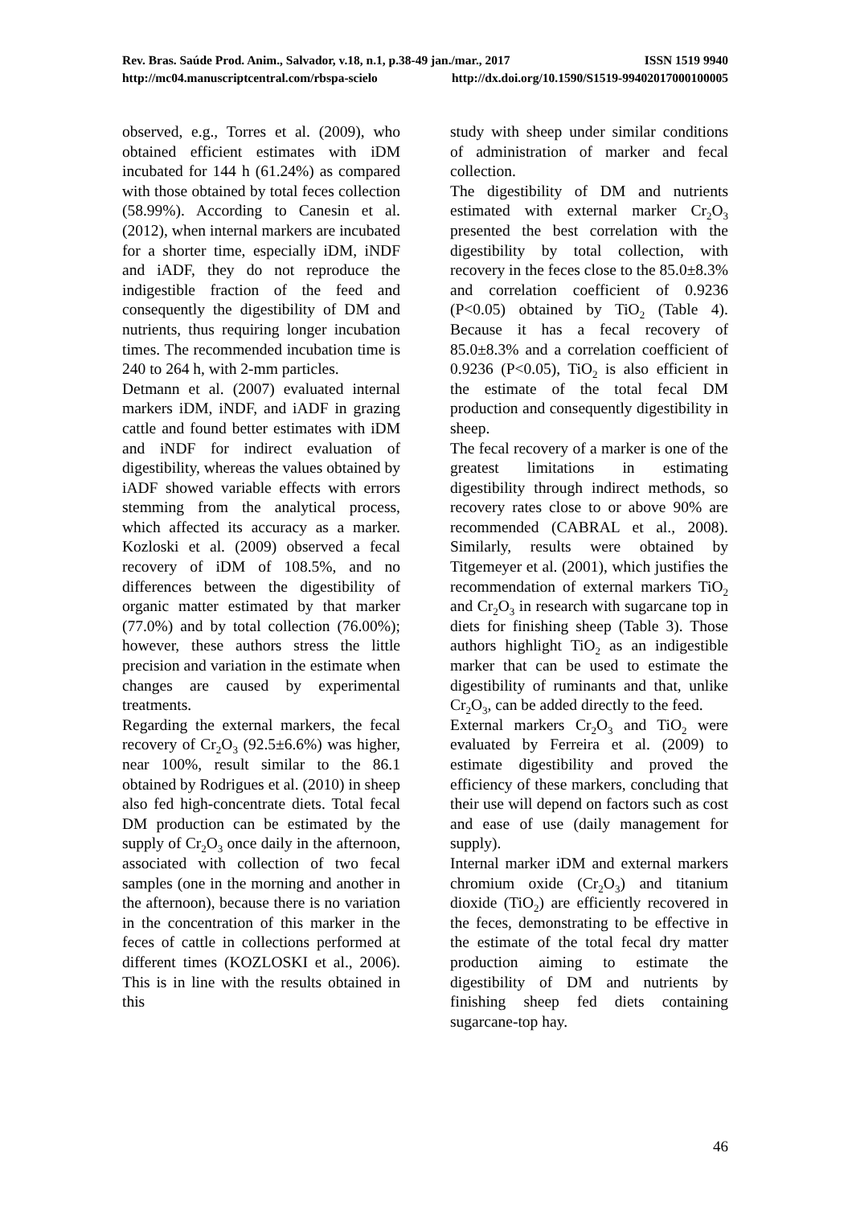Rev. Bras. Saúde Prod. Anim., Salvador, v.18, n.1, p.38-49 jan./mar., 2017 ISSN 1519 9940
http://mc04.manuscriptcentral.com/rbspa-scielo http://dx.doi.org/10.1590/S1519-99402017000100005
observed, e.g., Torres et al. (2009), who obtained efficient estimates with iDM incubated for 144 h (61.24%) as compared with those obtained by total feces collection (58.99%). According to Canesin et al. (2012), when internal markers are incubated for a shorter time, especially iDM, iNDF and iADF, they do not reproduce the indigestible fraction of the feed and consequently the digestibility of DM and nutrients, thus requiring longer incubation times. The recommended incubation time is 240 to 264 h, with 2-mm particles.
Detmann et al. (2007) evaluated internal markers iDM, iNDF, and iADF in grazing cattle and found better estimates with iDM and iNDF for indirect evaluation of digestibility, whereas the values obtained by iADF showed variable effects with errors stemming from the analytical process, which affected its accuracy as a marker. Kozloski et al. (2009) observed a fecal recovery of iDM of 108.5%, and no differences between the digestibility of organic matter estimated by that marker (77.0%) and by total collection (76.00%); however, these authors stress the little precision and variation in the estimate when changes are caused by experimental treatments.
Regarding the external markers, the fecal recovery of Cr<sub>2</sub>O<sub>3</sub> (92.5±6.6%) was higher, near 100%, result similar to the 86.1 obtained by Rodrigues et al. (2010) in sheep also fed high-concentrate diets. Total fecal DM production can be estimated by the supply of Cr<sub>2</sub>O<sub>3</sub> once daily in the afternoon, associated with collection of two fecal samples (one in the morning and another in the afternoon), because there is no variation in the concentration of this marker in the feces of cattle in collections performed at different times (KOZLOSKI et al., 2006). This is in line with the results obtained in this
study with sheep under similar conditions of administration of marker and fecal collection.
The digestibility of DM and nutrients estimated with external marker Cr<sub>2</sub>O<sub>3</sub> presented the best correlation with the digestibility by total collection, with recovery in the feces close to the 85.0±8.3% and correlation coefficient of 0.9236 (P<0.05) obtained by TiO<sub>2</sub> (Table 4). Because it has a fecal recovery of 85.0±8.3% and a correlation coefficient of 0.9236 (P<0.05), TiO<sub>2</sub> is also efficient in the estimate of the total fecal DM production and consequently digestibility in sheep.
The fecal recovery of a marker is one of the greatest limitations in estimating digestibility through indirect methods, so recovery rates close to or above 90% are recommended (CABRAL et al., 2008). Similarly, results were obtained by Titgemeyer et al. (2001), which justifies the recommendation of external markers TiO<sub>2</sub> and Cr<sub>2</sub>O<sub>3</sub> in research with sugarcane top in diets for finishing sheep (Table 3). Those authors highlight TiO<sub>2</sub> as an indigestible marker that can be used to estimate the digestibility of ruminants and that, unlike Cr<sub>2</sub>O<sub>3</sub>, can be added directly to the feed.
External markers Cr<sub>2</sub>O<sub>3</sub> and TiO<sub>2</sub> were evaluated by Ferreira et al. (2009) to estimate digestibility and proved the efficiency of these markers, concluding that their use will depend on factors such as cost and ease of use (daily management for supply).
Internal marker iDM and external markers chromium oxide (Cr<sub>2</sub>O<sub>3</sub>) and titanium dioxide (TiO<sub>2</sub>) are efficiently recovered in the feces, demonstrating to be effective in the estimate of the total fecal dry matter production aiming to estimate the digestibility of DM and nutrients by finishing sheep fed diets containing sugarcane-top hay.
46